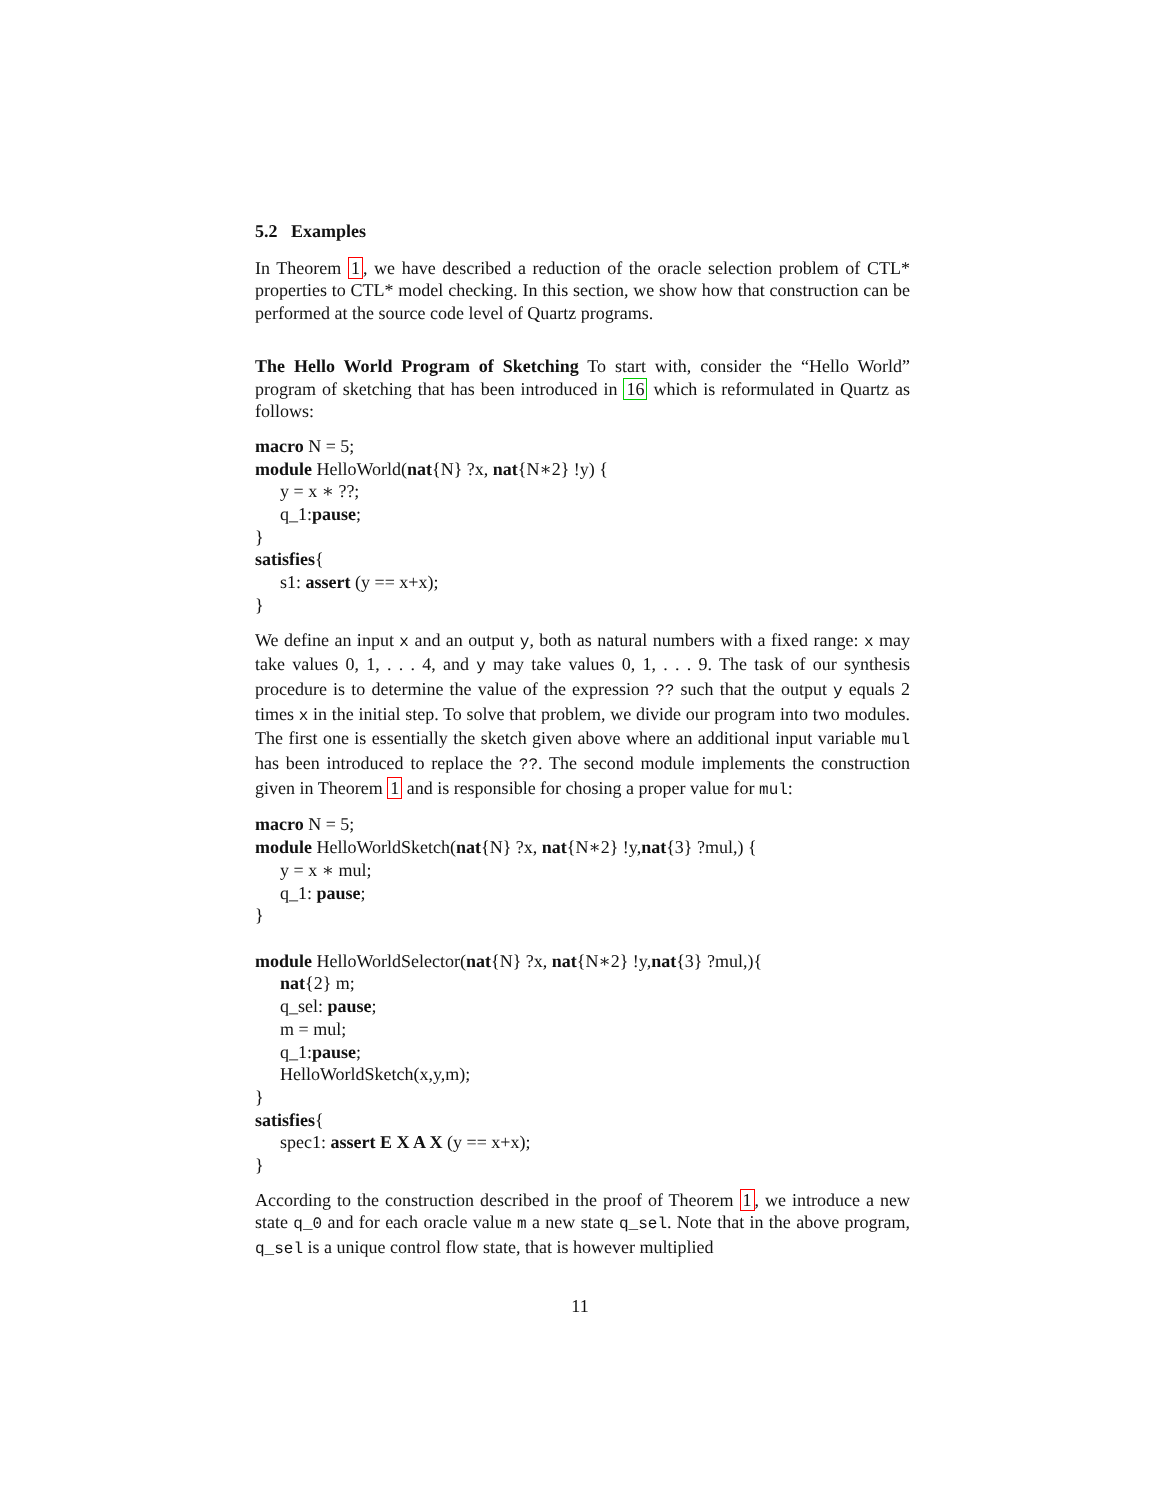5.2 Examples
In Theorem 1, we have described a reduction of the oracle selection problem of CTL* properties to CTL* model checking. In this section, we show how that construction can be performed at the source code level of Quartz programs.
The Hello World Program of Sketching To start with, consider the “Hello World” program of sketching that has been introduced in 16 which is reformulated in Quartz as follows:
macro N = 5;
module HelloWorld(nat{N} ?x, nat{N∗2} !y) {
y = x ∗ ??;
q_1:pause;
}
satisfies{
s1: assert (y == x+x);
}
We define an input x and an output y, both as natural numbers with a fixed range: x may take values 0, 1, . . . 4, and y may take values 0, 1, . . . 9. The task of our synthesis procedure is to determine the value of the expression ?? such that the output y equals 2 times x in the initial step. To solve that problem, we divide our program into two modules. The first one is essentially the sketch given above where an additional input variable mul has been introduced to replace the ??. The second module implements the construction given in Theorem 1 and is responsible for chosing a proper value for mul:
macro N = 5;
module HelloWorldSketch(nat{N} ?x, nat{N∗2} !y,nat{3} ?mul,) {
y = x ∗ mul;
q_1: pause;
}
module HelloWorldSelector(nat{N} ?x, nat{N∗2} !y,nat{3} ?mul,){
nat{2} m;
q_sel: pause;
m = mul;
q_1:pause;
HelloWorldSketch(x,y,m);
}
satisfies{
spec1: assert E X A X (y == x+x);
}
According to the construction described in the proof of Theorem 1, we introduce a new state q_0 and for each oracle value m a new state q_sel. Note that in the above program, q_sel is a unique control flow state, that is however multiplied
11